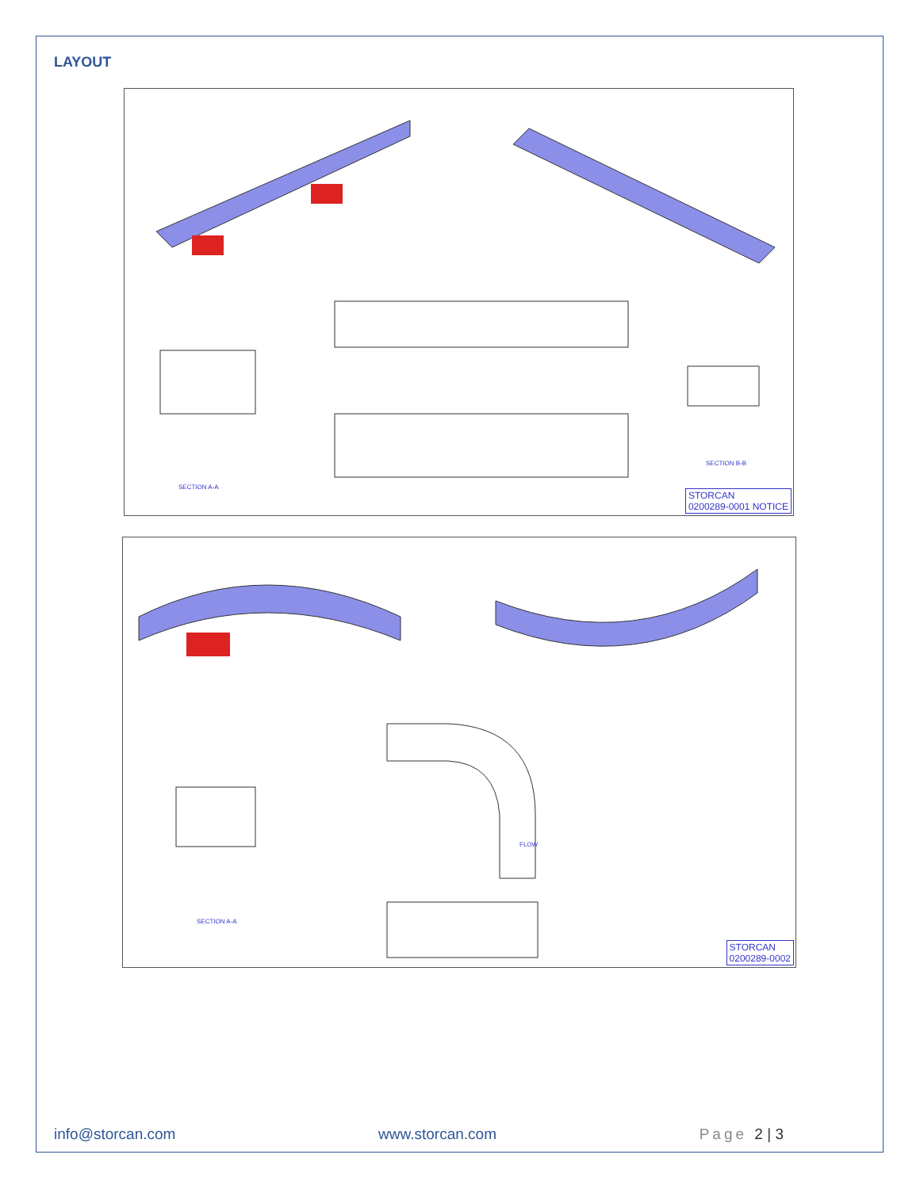LAYOUT
SECTION A-A
SECTION B-B
STORCAN
0200289-0001 NOTICE
SECTION A-A
FLOW
STORCAN
0200289-0002
info@storcan.com www.storcan.com Page 2 | 3